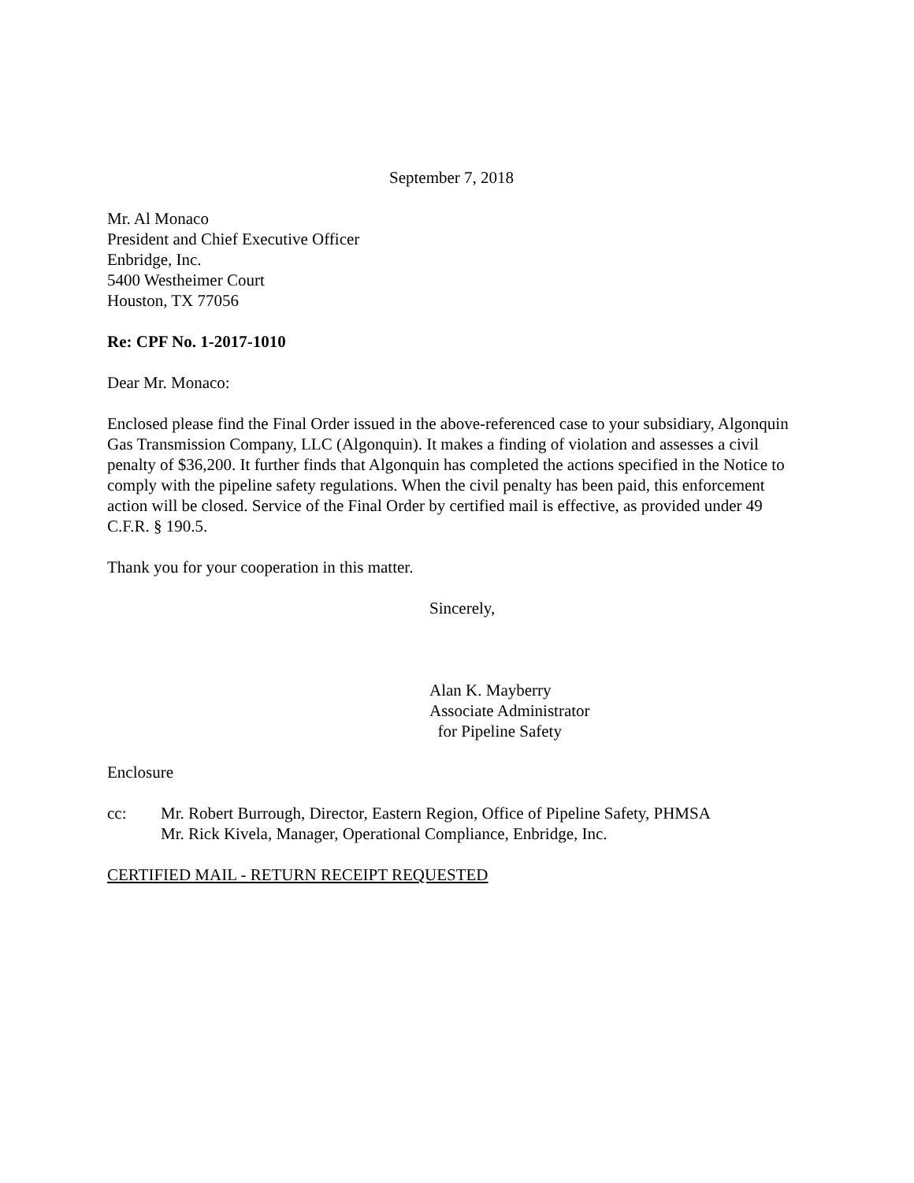September 7, 2018
Mr. Al Monaco
President and Chief Executive Officer
Enbridge, Inc.
5400 Westheimer Court
Houston, TX 77056
Re: CPF No. 1-2017-1010
Dear Mr. Monaco:
Enclosed please find the Final Order issued in the above-referenced case to your subsidiary, Algonquin Gas Transmission Company, LLC (Algonquin). It makes a finding of violation and assesses a civil penalty of $36,200. It further finds that Algonquin has completed the actions specified in the Notice to comply with the pipeline safety regulations. When the civil penalty has been paid, this enforcement action will be closed. Service of the Final Order by certified mail is effective, as provided under 49 C.F.R. § 190.5.
Thank you for your cooperation in this matter.
Sincerely,
Alan K. Mayberry
Associate Administrator
for Pipeline Safety
Enclosure
cc: Mr. Robert Burrough, Director, Eastern Region, Office of Pipeline Safety, PHMSA
Mr. Rick Kivela, Manager, Operational Compliance, Enbridge, Inc.
CERTIFIED MAIL - RETURN RECEIPT REQUESTED